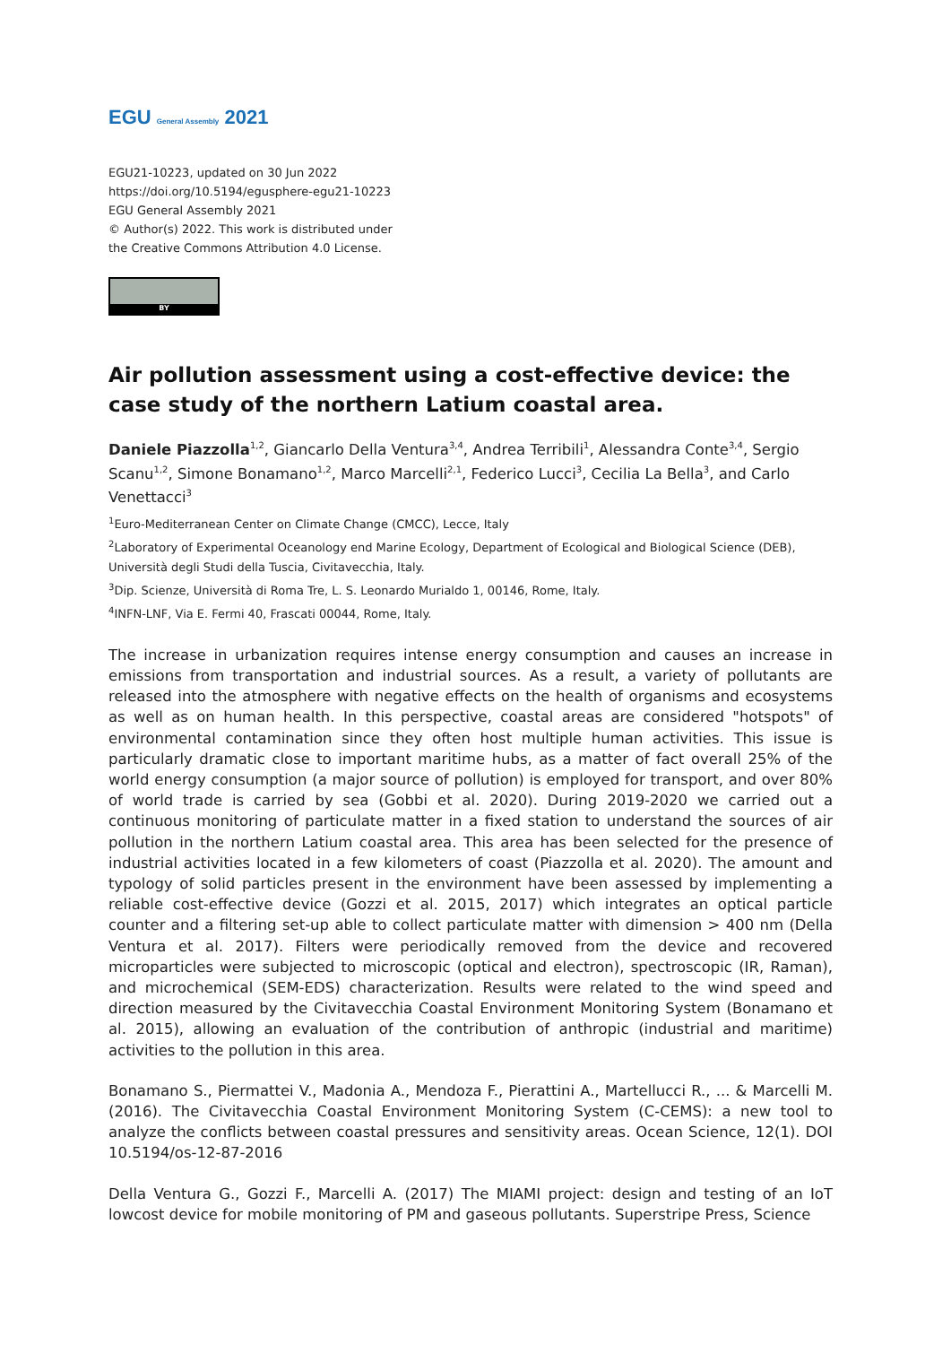EGU General Assembly 2021
EGU21-10223, updated on 30 Jun 2022
https://doi.org/10.5194/egusphere-egu21-10223
EGU General Assembly 2021
© Author(s) 2022. This work is distributed under
the Creative Commons Attribution 4.0 License.
BY
Air pollution assessment using a cost-effective device: the case study of the northern Latium coastal area.
Daniele Piazzolla<sup>1,2</sup>, Giancarlo Della Ventura<sup>3,4</sup>, Andrea Terribili<sup>1</sup>, Alessandra Conte<sup>3,4</sup>, Sergio Scanu<sup>1,2</sup>, Simone Bonamano<sup>1,2</sup>, Marco Marcelli<sup>2,1</sup>, Federico Lucci<sup>3</sup>, Cecilia La Bella<sup>3</sup>, and Carlo Venettacci<sup>3</sup>
<sup>1</sup> Euro-Mediterranean Center on Climate Change (CMCC), Lecce, Italy
<sup>2</sup> Laboratory of Experimental Oceanology end Marine Ecology, Department of Ecological and Biological Science (DEB), Università degli Studi della Tuscia, Civitavecchia, Italy.
<sup>3</sup> Dip. Scienze, Università di Roma Tre, L. S. Leonardo Murialdo 1, 00146, Rome, Italy.
<sup>4</sup> INFN-LNF, Via E. Fermi 40, Frascati 00044, Rome, Italy.
The increase in urbanization requires intense energy consumption and causes an increase in emissions from transportation and industrial sources. As a result, a variety of pollutants are released into the atmosphere with negative effects on the health of organisms and ecosystems as well as on human health. In this perspective, coastal areas are considered "hotspots" of environmental contamination since they often host multiple human activities. This issue is particularly dramatic close to important maritime hubs, as a matter of fact overall 25% of the world energy consumption (a major source of pollution) is employed for transport, and over 80% of world trade is carried by sea (Gobbi et al. 2020). During 2019-2020 we carried out a continuous monitoring of particulate matter in a fixed station to understand the sources of air pollution in the northern Latium coastal area. This area has been selected for the presence of industrial activities located in a few kilometers of coast (Piazzolla et al. 2020). The amount and typology of solid particles present in the environment have been assessed by implementing a reliable cost-effective device (Gozzi et al. 2015, 2017) which integrates an optical particle counter and a filtering set-up able to collect particulate matter with dimension > 400 nm (Della Ventura et al. 2017). Filters were periodically removed from the device and recovered microparticles were subjected to microscopic (optical and electron), spectroscopic (IR, Raman), and microchemical (SEM-EDS) characterization. Results were related to the wind speed and direction measured by the Civitavecchia Coastal Environment Monitoring System (Bonamano et al. 2015), allowing an evaluation of the contribution of anthropic (industrial and maritime) activities to the pollution in this area.
Bonamano S., Piermattei V., Madonia A., Mendoza F., Pierattini A., Martellucci R., ... & Marcelli M. (2016). The Civitavecchia Coastal Environment Monitoring System (C-CEMS): a new tool to analyze the conflicts between coastal pressures and sensitivity areas. Ocean Science, 12(1). DOI 10.5194/os-12-87-2016
Della Ventura G., Gozzi F., Marcelli A. (2017) The MIAMI project: design and testing of an IoT lowcost device for mobile monitoring of PM and gaseous pollutants. Superstripe Press, Science